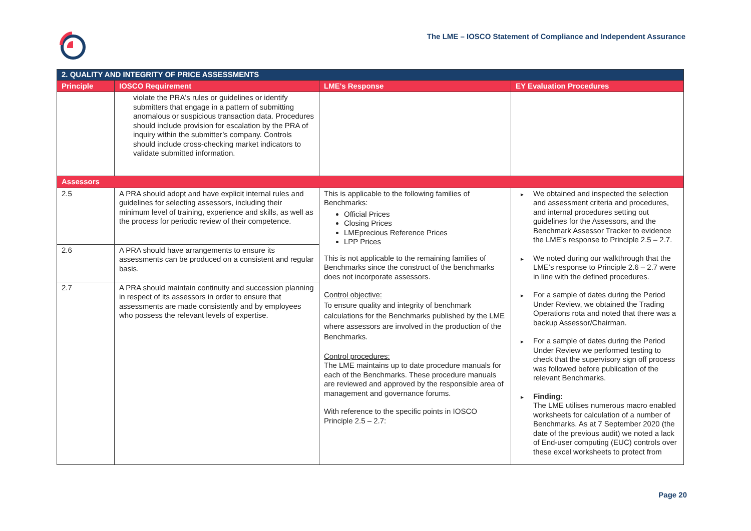The LME – IOSCO Statement of Compliance and Independent Assurance
| 2. QUALITY AND INTEGRITY OF PRICE ASSESSMENTS | | | |
| Principle | IOSCO Requirement | LME's Response | EY Evaluation Procedures |
| | violate the PRA's rules or guidelines or identify submitters that engage in a pattern of submitting anomalous or suspicious transaction data. Procedures should include provision for escalation by the PRA of inquiry within the submitter’s company. Controls should include cross-checking market indicators to validate submitted information. | | |
| Assessors | | | |
| 2.5 | A PRA should adopt and have explicit internal rules and guidelines for selecting assessors, including their minimum level of training, experience and skills, as well as the process for periodic review of their competence. | This is applicable to the following families of Benchmarks: Official Prices Closing Prices LMEprecious Reference Prices LPP Prices This is not applicable to the remaining families of Benchmarks since the construct of the benchmarks does not incorporate assessors. Control objective: To ensure quality and integrity of benchmark calculations for the Benchmarks published by the LME where assessors are involved in the production of the Benchmarks. Control procedures: The LME maintains up to date procedure manuals for each of the Benchmarks. These procedure manuals are reviewed and approved by the responsible area of management and governance forums. With reference to the specific points in IOSCO Principle 2.5 – 2.7: | ► We obtained and inspected the selection and assessment criteria and procedures, and internal procedures setting out guidelines for the Assessors, and the Benchmark Assessor Tracker to evidence the LME’s response to Principle 2.5 – 2.7. ► We noted during our walkthrough that the LME’s response to Principle 2.6 – 2.7 were in line with the defined procedures. ► For a sample of dates during the Period Under Review, we obtained the Trading Operations rota and noted that there was a backup Assessor/Chairman. ► For a sample of dates during the Period Under Review we performed testing to check that the supervisory sign off process was followed before publication of the relevant Benchmarks. ► Finding: The LME utilises numerous macro enabled worksheets for calculation of a number of Benchmarks. As at 7 September 2020 (the date of the previous audit) we noted a lack of End-user computing (EUC) controls over these excel worksheets to protect from |
| 2.6 | A PRA should have arrangements to ensure its assessments can be produced on a consistent and regular basis. | | |
| 2.7 | A PRA should maintain continuity and succession planning in respect of its assessors in order to ensure that assessments are made consistently and by employees who possess the relevant levels of expertise. | | |
Page 20